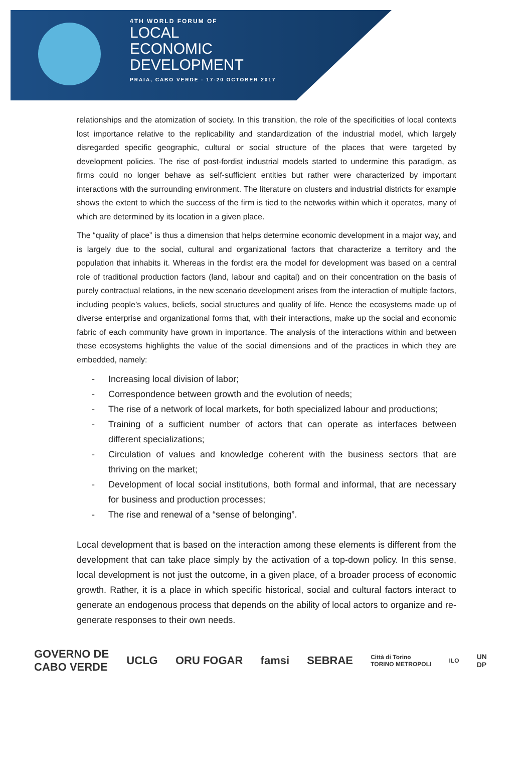4TH WORLD FORUM OF
LOCAL
ECONOMIC
DEVELOPMENT
PRAIA, CABO VERDE - 17-20 OCTOBER 2017
relationships and the atomization of society. In this transition, the role of the specificities of local contexts lost importance relative to the replicability and standardization of the industrial model, which largely disregarded specific geographic, cultural or social structure of the places that were targeted by development policies. The rise of post-fordist industrial models started to undermine this paradigm, as firms could no longer behave as self-sufficient entities but rather were characterized by important interactions with the surrounding environment. The literature on clusters and industrial districts for example shows the extent to which the success of the firm is tied to the networks within which it operates, many of which are determined by its location in a given place.
The “quality of place” is thus a dimension that helps determine economic development in a major way, and is largely due to the social, cultural and organizational factors that characterize a territory and the population that inhabits it. Whereas in the fordist era the model for development was based on a central role of traditional production factors (land, labour and capital) and on their concentration on the basis of purely contractual relations, in the new scenario development arises from the interaction of multiple factors, including people’s values, beliefs, social structures and quality of life. Hence the ecosystems made up of diverse enterprise and organizational forms that, with their interactions, make up the social and economic fabric of each community have grown in importance. The analysis of the interactions within and between these ecosystems highlights the value of the social dimensions and of the practices in which they are embedded, namely:
- Increasing local division of labor;
- Correspondence between growth and the evolution of needs;
- The rise of a network of local markets, for both specialized labour and productions;
- Training of a sufficient number of actors that can operate as interfaces between different specializations;
- Circulation of values and knowledge coherent with the business sectors that are thriving on the market;
- Development of local social institutions, both formal and informal, that are necessary for business and production processes;
- The rise and renewal of a “sense of belonging”.
Local development that is based on the interaction among these elements is different from the development that can take place simply by the activation of a top-down policy. In this sense, local development is not just the outcome, in a given place, of a broader process of economic growth. Rather, it is a place in which specific historical, social and cultural factors interact to generate an endogenous process that depends on the ability of local actors to organize and re-generate responses to their own needs.
GOVERNO DE
CABO VERDE UCLG ORU FOGAR famsi SEBRAE Città di Torino
TORINO METROPOLI ILO UN
DP